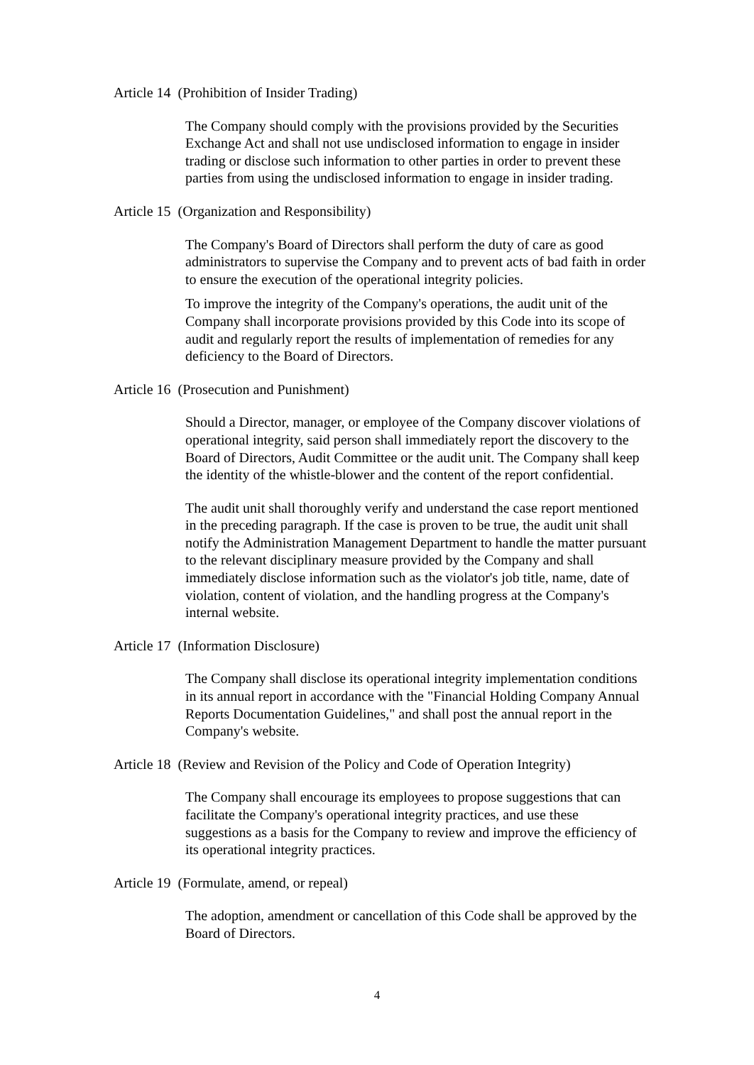Article 14 (Prohibition of Insider Trading)
The Company should comply with the provisions provided by the Securities Exchange Act and shall not use undisclosed information to engage in insider trading or disclose such information to other parties in order to prevent these parties from using the undisclosed information to engage in insider trading.
Article 15 (Organization and Responsibility)
The Company's Board of Directors shall perform the duty of care as good administrators to supervise the Company and to prevent acts of bad faith in order to ensure the execution of the operational integrity policies.
To improve the integrity of the Company's operations, the audit unit of the Company shall incorporate provisions provided by this Code into its scope of audit and regularly report the results of implementation of remedies for any deficiency to the Board of Directors.
Article 16 (Prosecution and Punishment)
Should a Director, manager, or employee of the Company discover violations of operational integrity, said person shall immediately report the discovery to the Board of Directors, Audit Committee or the audit unit. The Company shall keep the identity of the whistle-blower and the content of the report confidential.
The audit unit shall thoroughly verify and understand the case report mentioned in the preceding paragraph. If the case is proven to be true, the audit unit shall notify the Administration Management Department to handle the matter pursuant to the relevant disciplinary measure provided by the Company and shall immediately disclose information such as the violator's job title, name, date of violation, content of violation, and the handling progress at the Company's internal website.
Article 17 (Information Disclosure)
The Company shall disclose its operational integrity implementation conditions in its annual report in accordance with the "Financial Holding Company Annual Reports Documentation Guidelines," and shall post the annual report in the Company's website.
Article 18 (Review and Revision of the Policy and Code of Operation Integrity)
The Company shall encourage its employees to propose suggestions that can facilitate the Company's operational integrity practices, and use these suggestions as a basis for the Company to review and improve the efficiency of its operational integrity practices.
Article 19 (Formulate, amend, or repeal)
The adoption, amendment or cancellation of this Code shall be approved by the Board of Directors.
4